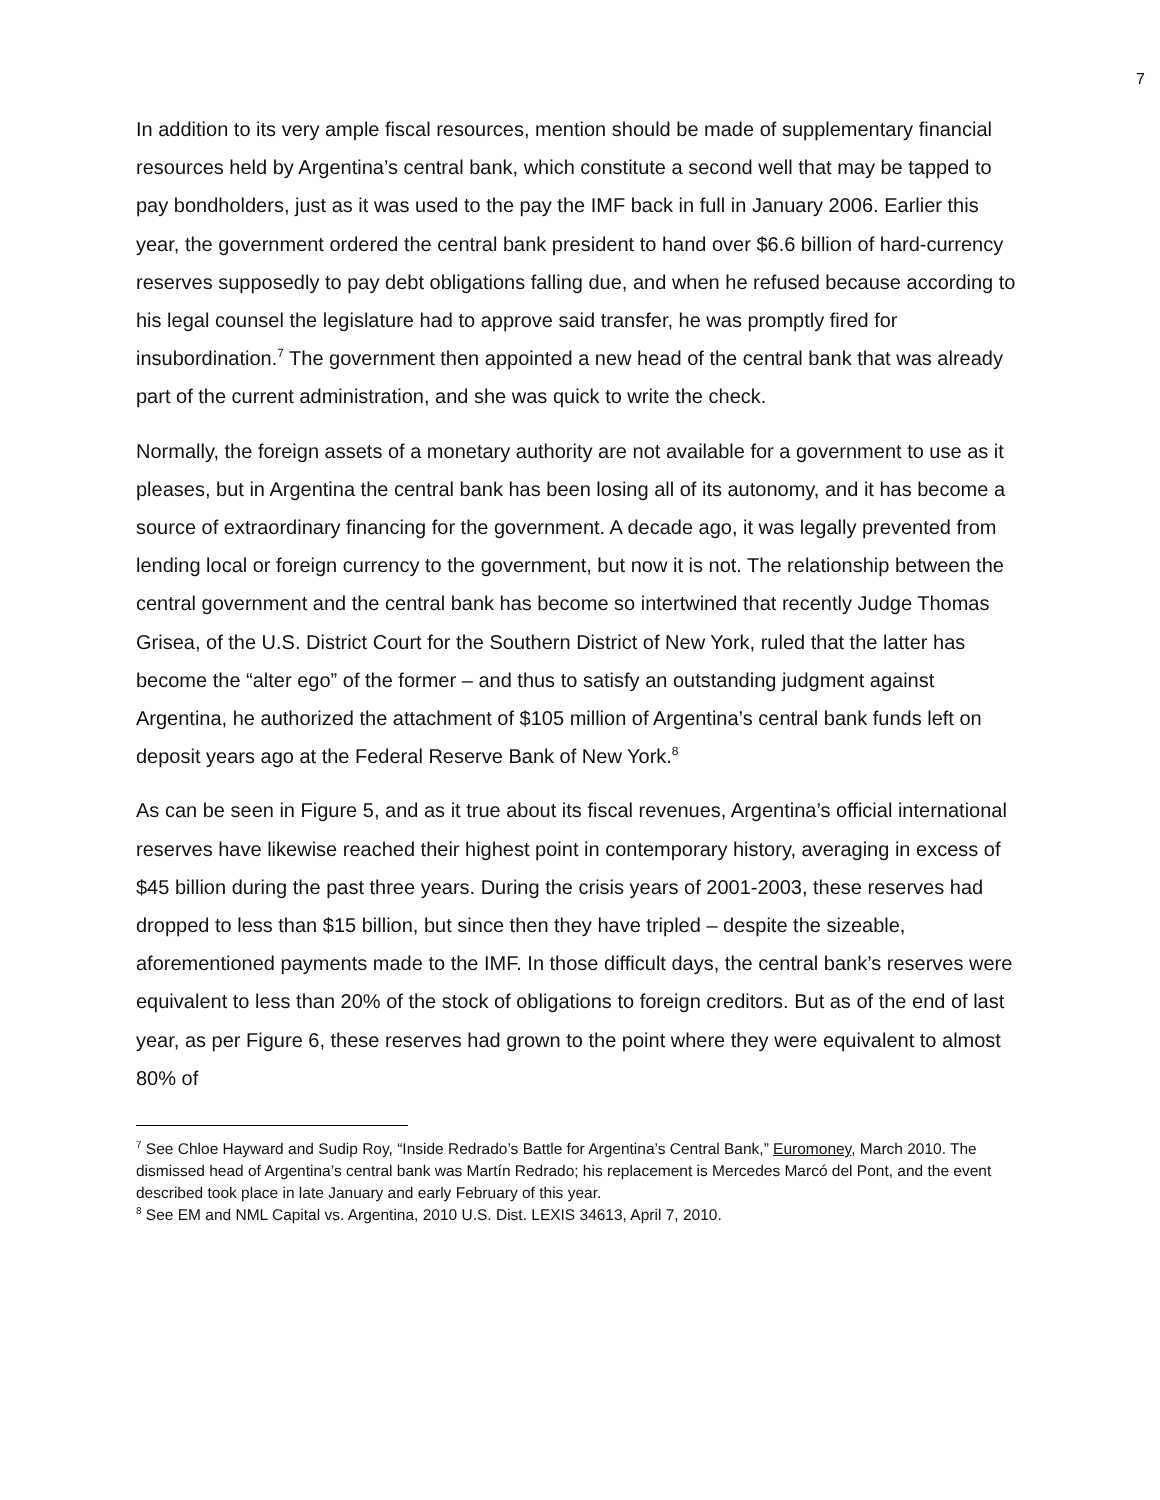7
In addition to its very ample fiscal resources, mention should be made of supplementary financial resources held by Argentina’s central bank, which constitute a second well that may be tapped to pay bondholders, just as it was used to the pay the IMF back in full in January 2006. Earlier this year, the government ordered the central bank president to hand over $6.6 billion of hard-currency reserves supposedly to pay debt obligations falling due, and when he refused because according to his legal counsel the legislature had to approve said transfer, he was promptly fired for insubordination.<sup>7</sup> The government then appointed a new head of the central bank that was already part of the current administration, and she was quick to write the check.
Normally, the foreign assets of a monetary authority are not available for a government to use as it pleases, but in Argentina the central bank has been losing all of its autonomy, and it has become a source of extraordinary financing for the government. A decade ago, it was legally prevented from lending local or foreign currency to the government, but now it is not. The relationship between the central government and the central bank has become so intertwined that recently Judge Thomas Grisea, of the U.S. District Court for the Southern District of New York, ruled that the latter has become the “alter ego” of the former – and thus to satisfy an outstanding judgment against Argentina, he authorized the attachment of $105 million of Argentina’s central bank funds left on deposit years ago at the Federal Reserve Bank of New York.<sup>8</sup>
As can be seen in Figure 5, and as it true about its fiscal revenues, Argentina’s official international reserves have likewise reached their highest point in contemporary history, averaging in excess of $45 billion during the past three years. During the crisis years of 2001-2003, these reserves had dropped to less than $15 billion, but since then they have tripled – despite the sizeable, aforementioned payments made to the IMF. In those difficult days, the central bank’s reserves were equivalent to less than 20% of the stock of obligations to foreign creditors. But as of the end of last year, as per Figure 6, these reserves had grown to the point where they were equivalent to almost 80% of
<sup>7</sup> See Chloe Hayward and Sudip Roy, “Inside Redrado’s Battle for Argentina’s Central Bank,” Euromoney, March 2010. The dismissed head of Argentina’s central bank was Martín Redrado; his replacement is Mercedes Marcó del Pont, and the event described took place in late January and early February of this year.
<sup>8</sup> See EM and NML Capital vs. Argentina, 2010 U.S. Dist. LEXIS 34613, April 7, 2010.